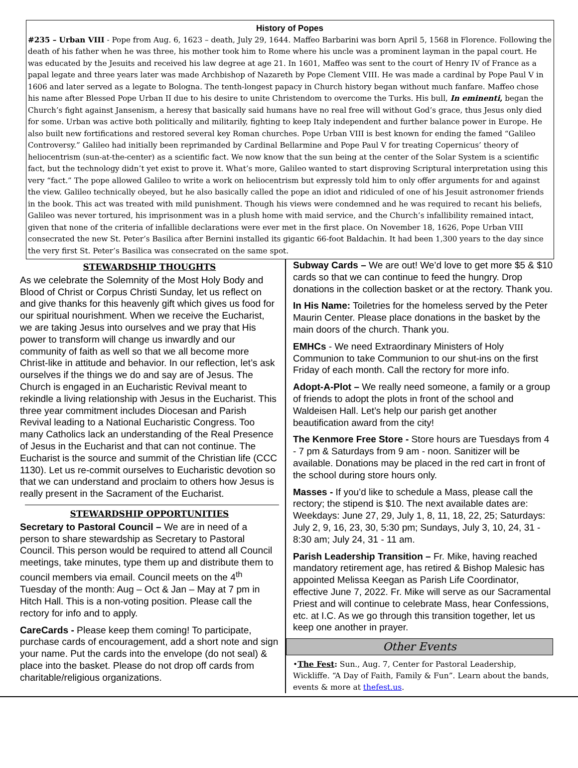History of Popes
#235 – Urban VIII - Pope from Aug. 6, 1623 – death, July 29, 1644. Maffeo Barbarini was born April 5, 1568 in Florence. Following the death of his father when he was three, his mother took him to Rome where his uncle was a prominent layman in the papal court. He was educated by the Jesuits and received his law degree at age 21. In 1601, Maffeo was sent to the court of Henry IV of France as a papal legate and three years later was made Archbishop of Nazareth by Pope Clement VIII. He was made a cardinal by Pope Paul V in 1606 and later served as a legate to Bologna. The tenth-longest papacy in Church history began without much fanfare. Maffeo chose his name after Blessed Pope Urban II due to his desire to unite Christendom to overcome the Turks. His bull, In eminenti, began the Church’s fight against Jansenism, a heresy that basically said humans have no real free will without God’s grace, thus Jesus only died for some. Urban was active both politically and militarily, fighting to keep Italy independent and further balance power in Europe. He also built new fortifications and restored several key Roman churches. Pope Urban VIII is best known for ending the famed “Galileo Controversy.” Galileo had initially been reprimanded by Cardinal Bellarmine and Pope Paul V for treating Copernicus’ theory of heliocentrism (sun-at-the-center) as a scientific fact. We now know that the sun being at the center of the Solar System is a scientific fact, but the technology didn’t yet exist to prove it. What’s more, Galileo wanted to start disproving Scriptural interpretation using this very “fact.” The pope allowed Galileo to write a work on heliocentrism but expressly told him to only offer arguments for and against the view. Galileo technically obeyed, but he also basically called the pope an idiot and ridiculed of one of his Jesuit astronomer friends in the book. This act was treated with mild punishment. Though his views were condemned and he was required to recant his beliefs, Galileo was never tortured, his imprisonment was in a plush home with maid service, and the Church’s infallibility remained intact, given that none of the criteria of infallible declarations were ever met in the first place. On November 18, 1626, Pope Urban VIII consecrated the new St. Peter’s Basilica after Bernini installed its gigantic 66-foot Baldachin. It had been 1,300 years to the day since the very first St. Peter’s Basilica was consecrated on the same spot.
STEWARDSHIP THOUGHTS
As we celebrate the Solemnity of the Most Holy Body and Blood of Christ or Corpus Christi Sunday, let us reflect on and give thanks for this heavenly gift which gives us food for our spiritual nourishment. When we receive the Eucharist, we are taking Jesus into ourselves and we pray that His power to transform will change us inwardly and our community of faith as well so that we all become more Christ-like in attitude and behavior. In our reflection, let’s ask ourselves if the things we do and say are of Jesus. The Church is engaged in an Eucharistic Revival meant to rekindle a living relationship with Jesus in the Eucharist. This three year commitment includes Diocesan and Parish Revival leading to a National Eucharistic Congress. Too many Catholics lack an understanding of the Real Presence of Jesus in the Eucharist and that can not continue. The Eucharist is the source and summit of the Christian life (CCC 1130). Let us re-commit ourselves to Eucharistic devotion so that we can understand and proclaim to others how Jesus is really present in the Sacrament of the Eucharist.
STEWARDSHIP OPPORTUNITIES
Secretary to Pastoral Council – We are in need of a person to share stewardship as Secretary to Pastoral Council. This person would be required to attend all Council meetings, take minutes, type them up and distribute them to council members via email. Council meets on the 4<sup>th</sup> Tuesday of the month: Aug – Oct & Jan – May at 7 pm in Hitch Hall. This is a non-voting position. Please call the rectory for info and to apply.
CareCards - Please keep them coming! To participate, purchase cards of encouragement, add a short note and sign your name. Put the cards into the envelope (do not seal) & place into the basket. Please do not drop off cards from charitable/religious organizations.
Subway Cards – We are out! We’d love to get more $5 & $10 cards so that we can continue to feed the hungry. Drop donations in the collection basket or at the rectory. Thank you.
In His Name: Toiletries for the homeless served by the Peter Maurin Center. Please place donations in the basket by the main doors of the church. Thank you.
EMHCs - We need Extraordinary Ministers of Holy Communion to take Communion to our shut-ins on the first Friday of each month. Call the rectory for more info.
Adopt-A-Plot – We really need someone, a family or a group of friends to adopt the plots in front of the school and Waldeisen Hall. Let’s help our parish get another beautification award from the city!
The Kenmore Free Store - Store hours are Tuesdays from 4 - 7 pm & Saturdays from 9 am - noon. Sanitizer will be available. Donations may be placed in the red cart in front of the school during store hours only.
Masses - If you’d like to schedule a Mass, please call the rectory; the stipend is $10. The next available dates are: Weekdays: June 27, 29, July 1, 8, 11, 18, 22, 25; Saturdays: July 2, 9, 16, 23, 30, 5:30 pm; Sundays, July 3, 10, 24, 31 - 8:30 am; July 24, 31 - 11 am.
Parish Leadership Transition – Fr. Mike, having reached mandatory retirement age, has retired & Bishop Malesic has appointed Melissa Keegan as Parish Life Coordinator, effective June 7, 2022. Fr. Mike will serve as our Sacramental Priest and will continue to celebrate Mass, hear Confessions, etc. at I.C. As we go through this transition together, let us keep one another in prayer.
Other Events
•The Fest: Sun., Aug. 7, Center for Pastoral Leadership, Wickliffe. “A Day of Faith, Family & Fun”. Learn about the bands, events & more at thefest.us.